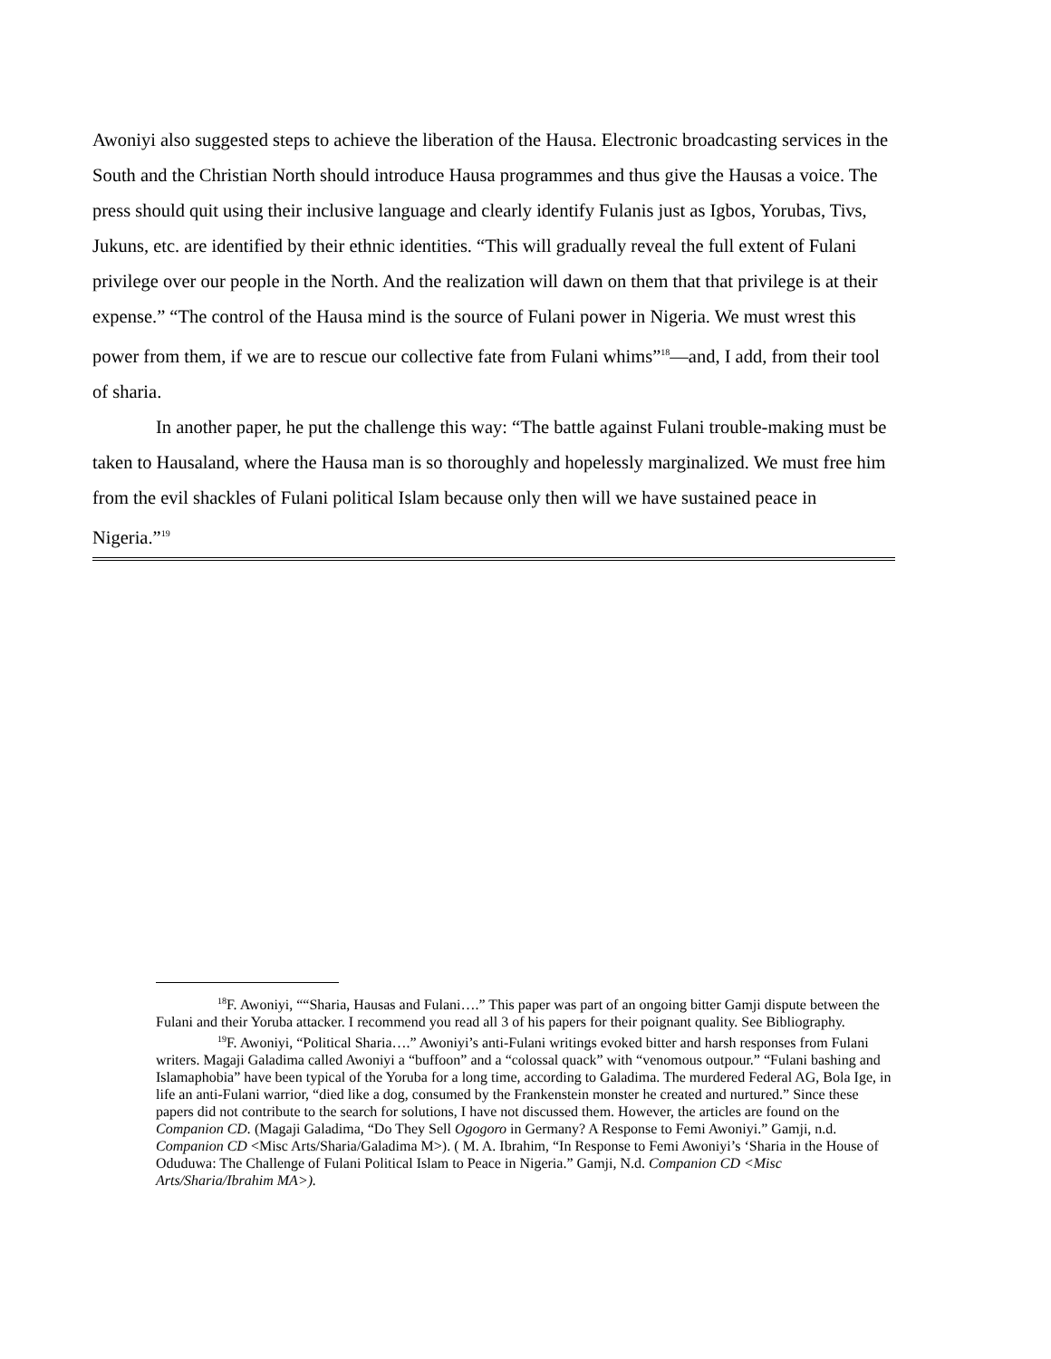Awoniyi also suggested steps to achieve the liberation of the Hausa. Electronic broadcasting services in the South and the Christian North should introduce Hausa programmes and thus give the Hausas a voice. The press should quit using their inclusive language and clearly identify Fulanis just as Igbos, Yorubas, Tivs, Jukuns, etc. are identified by their ethnic identities. “This will gradually reveal the full extent of Fulani privilege over our people in the North. And the realization will dawn on them that that privilege is at their expense.” “The control of the Hausa mind is the source of Fulani power in Nigeria. We must wrest this power from them, if we are to rescue our collective fate from Fulani whims”<sup>18</sup>—and, I add, from their tool of sharia.
In another paper, he put the challenge this way: “The battle against Fulani trouble-making must be taken to Hausaland, where the Hausa man is so thoroughly and hopelessly marginalized. We must free him from the evil shackles of Fulani political Islam because only then will we have sustained peace in Nigeria.”<sup>19</sup>
<sup>18</sup>F. Awoniyi, ““Sharia, Hausas and Fulani….” This paper was part of an ongoing bitter Gamji dispute between the Fulani and their Yoruba attacker. I recommend you read all 3 of his papers for their poignant quality. See Bibliography.
<sup>19</sup>F. Awoniyi, “Political Sharia….” Awoniyi’s anti-Fulani writings evoked bitter and harsh responses from Fulani writers. Magaji Galadima called Awoniyi a “buffoon” and a “colossal quack” with “venomous outpour.” “Fulani bashing and Islamaphobia” have been typical of the Yoruba for a long time, according to Galadima. The murdered Federal AG, Bola Ige, in life an anti-Fulani warrior, “died like a dog, consumed by the Frankenstein monster he created and nurtured.” Since these papers did not contribute to the search for solutions, I have not discussed them. However, the articles are found on the Companion CD. (Magaji Galadima, “Do They Sell Ogogoro in Germany? A Response to Femi Awoniyi.” Gamji, n.d. Companion CD <Misc Arts/Sharia/Galadima M>). ( M. A. Ibrahim, “In Response to Femi Awoniyi’s ‘Sharia in the House of Oduduwa: The Challenge of Fulani Political Islam to Peace in Nigeria.” Gamji, N.d. Companion CD <Misc Arts/Sharia/Ibrahim MA>).